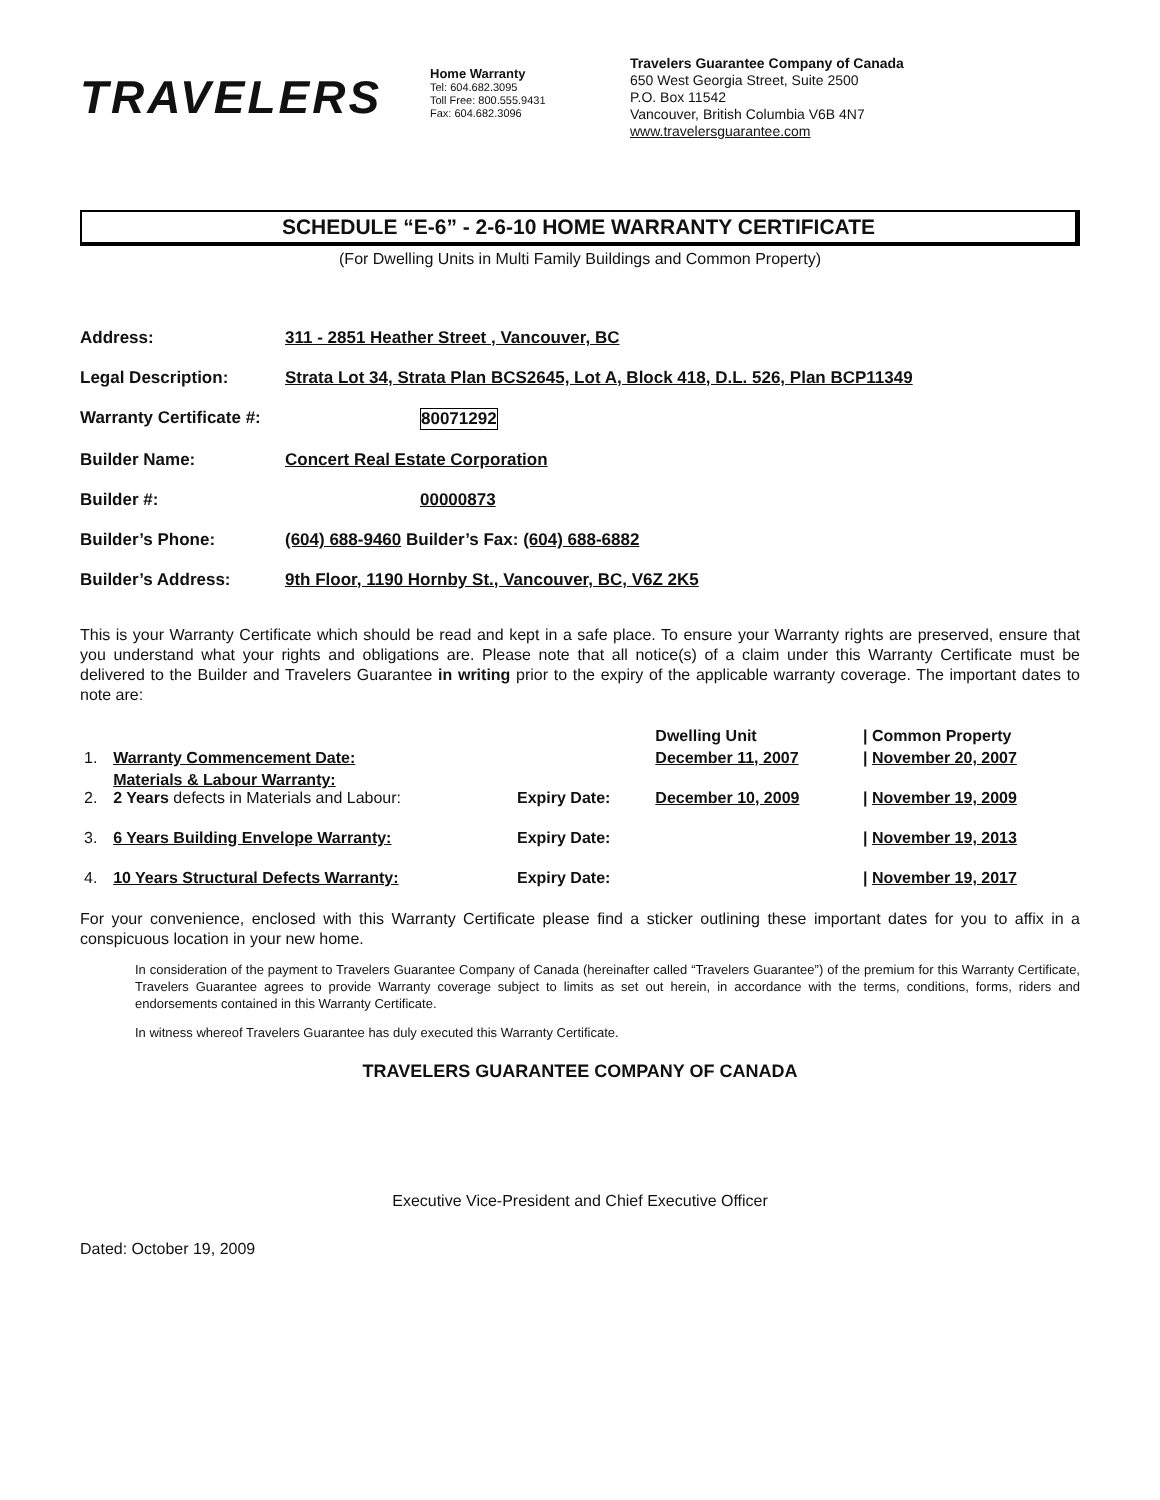TRAVELERS
Home Warranty
Tel: 604.682.3095
Toll Free: 800.555.9431
Fax: 604.682.3096
Travelers Guarantee Company of Canada
650 West Georgia Street, Suite 2500
P.O. Box 11542
Vancouver, British Columbia V6B 4N7
www.travelersguarantee.com
SCHEDULE “E-6” - 2-6-10 HOME WARRANTY CERTIFICATE
(For Dwelling Units in Multi Family Buildings and Common Property)
Address: 311 - 2851 Heather Street , Vancouver, BC
Legal Description: Strata Lot 34, Strata Plan BCS2645, Lot A, Block 418, D.L. 526, Plan BCP11349
Warranty Certificate #: 80071292
Builder Name: Concert Real Estate Corporation
Builder #: 00000873
Builder’s Phone: (604) 688-9460 Builder’s Fax: (604) 688-6882
Builder’s Address: 9th Floor, 1190 Hornby St., Vancouver, BC, V6Z 2K5
This is your Warranty Certificate which should be read and kept in a safe place. To ensure your Warranty rights are preserved, ensure that you understand what your rights and obligations are. Please note that all notice(s) of a claim under this Warranty Certificate must be delivered to the Builder and Travelers Guarantee in writing prior to the expiry of the applicable warranty coverage. The important dates to note are:
| | | | Dwelling Unit | / Common Property |
| --- | --- | --- | --- | --- |
| 1. | Warranty Commencement Date: | | December 11, 2007 | / November 20, 2007 |
| 2. | Materials & Labour Warranty: 2 Years defects in Materials and Labour: | Expiry Date: | December 10, 2009 | / November 19, 2009 |
| 3. | 6 Years Building Envelope Warranty: | Expiry Date: | | / November 19, 2013 |
| 4. | 10 Years Structural Defects Warranty: | Expiry Date: | | / November 19, 2017 |
For your convenience, enclosed with this Warranty Certificate please find a sticker outlining these important dates for you to affix in a conspicuous location in your new home.
In consideration of the payment to Travelers Guarantee Company of Canada (hereinafter called “Travelers Guarantee”) of the premium for this Warranty Certificate, Travelers Guarantee agrees to provide Warranty coverage subject to limits as set out herein, in accordance with the terms, conditions, forms, riders and endorsements contained in this Warranty Certificate.
In witness whereof Travelers Guarantee has duly executed this Warranty Certificate.
TRAVELERS GUARANTEE COMPANY OF CANADA
Executive Vice-President and Chief Executive Officer
Dated: October 19, 2009